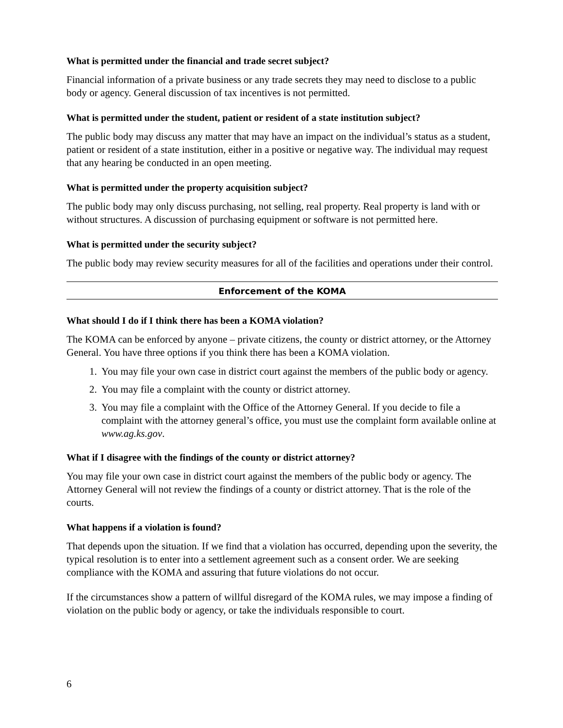What is permitted under the financial and trade secret subject?
Financial information of a private business or any trade secrets they may need to disclose to a public body or agency. General discussion of tax incentives is not permitted.
What is permitted under the student, patient or resident of a state institution subject?
The public body may discuss any matter that may have an impact on the individual’s status as a student, patient or resident of a state institution, either in a positive or negative way. The individual may request that any hearing be conducted in an open meeting.
What is permitted under the property acquisition subject?
The public body may only discuss purchasing, not selling, real property. Real property is land with or without structures. A discussion of purchasing equipment or software is not permitted here.
What is permitted under the security subject?
The public body may review security measures for all of the facilities and operations under their control.
Enforcement of the KOMA
What should I do if I think there has been a KOMA violation?
The KOMA can be enforced by anyone – private citizens, the county or district attorney, or the Attorney General. You have three options if you think there has been a KOMA violation.
1. You may file your own case in district court against the members of the public body or agency.
2. You may file a complaint with the county or district attorney.
3. You may file a complaint with the Office of the Attorney General. If you decide to file a complaint with the attorney general’s office, you must use the complaint form available online at www.ag.ks.gov.
What if I disagree with the findings of the county or district attorney?
You may file your own case in district court against the members of the public body or agency. The Attorney General will not review the findings of a county or district attorney. That is the role of the courts.
What happens if a violation is found?
That depends upon the situation. If we find that a violation has occurred, depending upon the severity, the typical resolution is to enter into a settlement agreement such as a consent order. We are seeking compliance with the KOMA and assuring that future violations do not occur.
If the circumstances show a pattern of willful disregard of the KOMA rules, we may impose a finding of violation on the public body or agency, or take the individuals responsible to court.
6